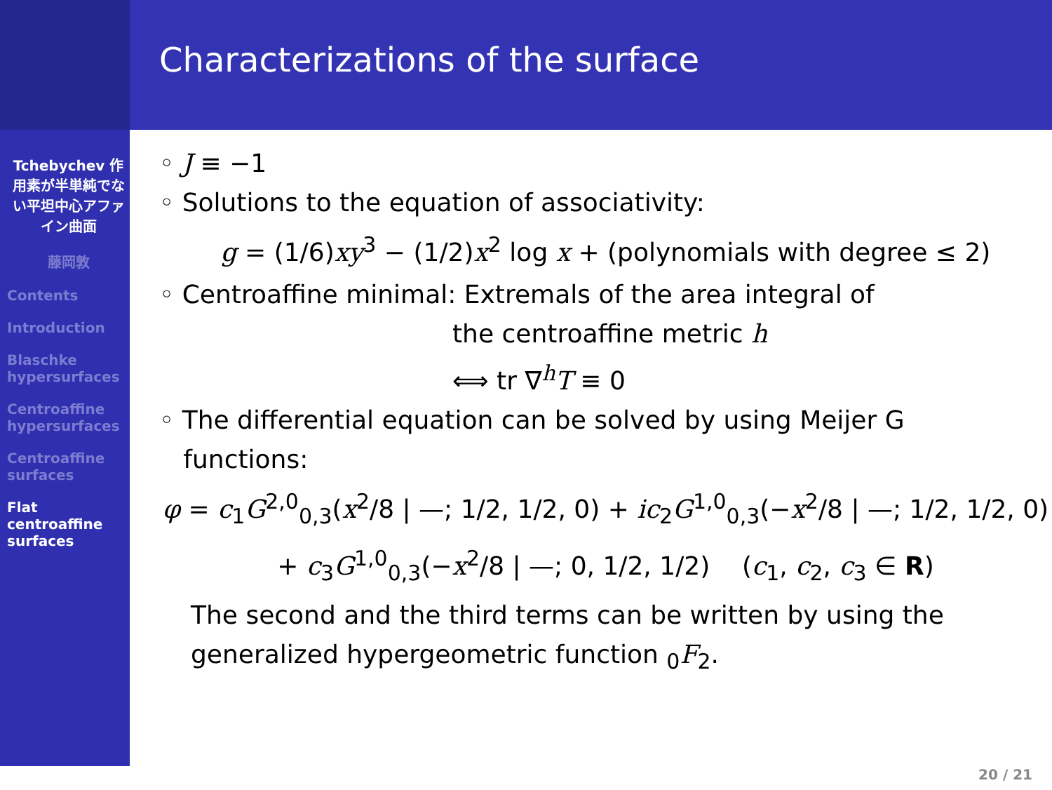Tchebychev 作用素が半単純でない平坦中心アファイン曲面
藤岡敦
Contents
Introduction
Blaschke hypersurfaces
Centroaffine hypersurfaces
Centroaffine surfaces
Flat centroaffine surfaces
Characterizations of the surface
◦ J ≡ −1
◦ Solutions to the equation of associativity:
g = (1/6)xy<sup>3</sup> − (1/2)x<sup>2</sup> log x + (polynomials with degree ≤ 2)
◦ Centroaffine minimal: Extremals of the area integral of
the centroaffine metric h
⟺ tr ∇<sup>h</sup>T ≡ 0
◦ The differential equation can be solved by using Meijer G
functions:
φ = c<sub>1</sub>G<sup>2,0</sup><sub>0,3</sub>(x<sup>2</sup>/8 | —; 1/2, 1/2, 0) + ic<sub>2</sub>G<sup>1,0</sup><sub>0,3</sub>(−x<sup>2</sup>/8 | —; 1/2, 1/2, 0)
+ c<sub>3</sub>G<sup>1,0</sup><sub>0,3</sub>(−x<sup>2</sup>/8 | —; 0, 1/2, 1/2) (c<sub>1</sub>, c<sub>2</sub>, c<sub>3</sub> ∈ R)
The second and the third terms can be written by using the generalized hypergeometric function <sub>0</sub>F<sub>2</sub>.
20 / 21